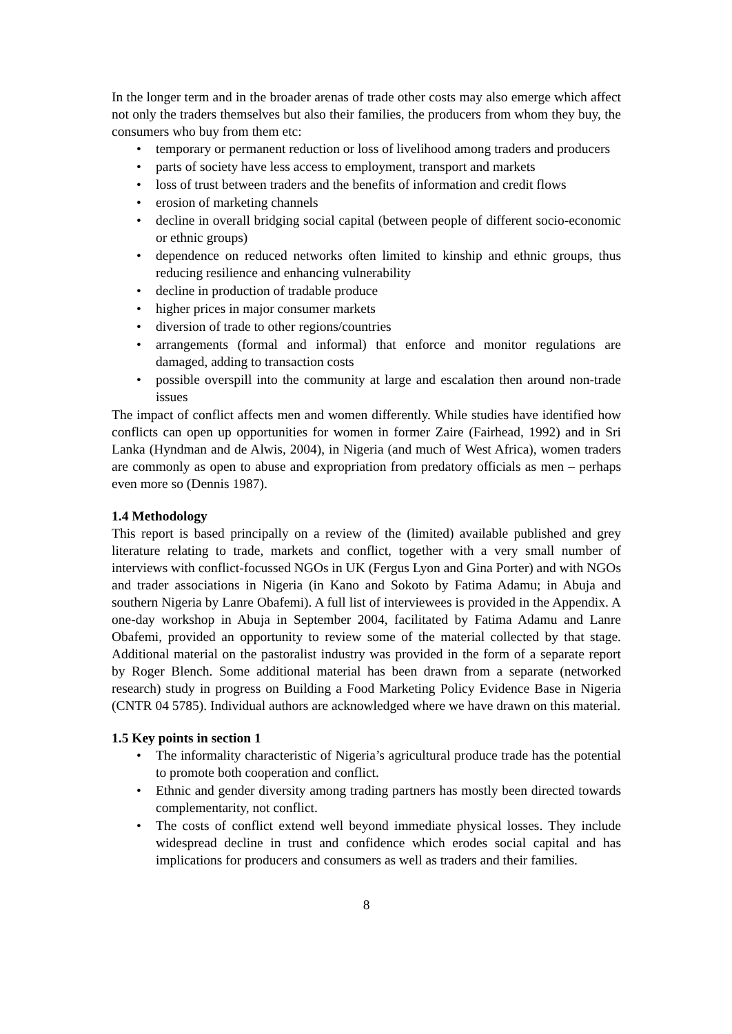In the longer term and in the broader arenas of trade other costs may also emerge which affect not only the traders themselves but also their families, the producers from whom they buy, the consumers who buy from them etc:
• temporary or permanent reduction or loss of livelihood among traders and producers
• parts of society have less access to employment, transport and markets
• loss of trust between traders and the benefits of information and credit flows
• erosion of marketing channels
• decline in overall bridging social capital (between people of different socio-economic or ethnic groups)
• dependence on reduced networks often limited to kinship and ethnic groups, thus reducing resilience and enhancing vulnerability
• decline in production of tradable produce
• higher prices in major consumer markets
• diversion of trade to other regions/countries
• arrangements (formal and informal) that enforce and monitor regulations are damaged, adding to transaction costs
• possible overspill into the community at large and escalation then around non-trade issues
The impact of conflict affects men and women differently. While studies have identified how conflicts can open up opportunities for women in former Zaire (Fairhead, 1992) and in Sri Lanka (Hyndman and de Alwis, 2004), in Nigeria (and much of West Africa), women traders are commonly as open to abuse and expropriation from predatory officials as men – perhaps even more so (Dennis 1987).
1.4 Methodology
This report is based principally on a review of the (limited) available published and grey literature relating to trade, markets and conflict, together with a very small number of interviews with conflict-focussed NGOs in UK (Fergus Lyon and Gina Porter) and with NGOs and trader associations in Nigeria (in Kano and Sokoto by Fatima Adamu; in Abuja and southern Nigeria by Lanre Obafemi). A full list of interviewees is provided in the Appendix. A one-day workshop in Abuja in September 2004, facilitated by Fatima Adamu and Lanre Obafemi, provided an opportunity to review some of the material collected by that stage. Additional material on the pastoralist industry was provided in the form of a separate report by Roger Blench. Some additional material has been drawn from a separate (networked research) study in progress on Building a Food Marketing Policy Evidence Base in Nigeria (CNTR 04 5785). Individual authors are acknowledged where we have drawn on this material.
1.5 Key points in section 1
• The informality characteristic of Nigeria’s agricultural produce trade has the potential to promote both cooperation and conflict.
• Ethnic and gender diversity among trading partners has mostly been directed towards complementarity, not conflict.
• The costs of conflict extend well beyond immediate physical losses. They include widespread decline in trust and confidence which erodes social capital and has implications for producers and consumers as well as traders and their families.
8